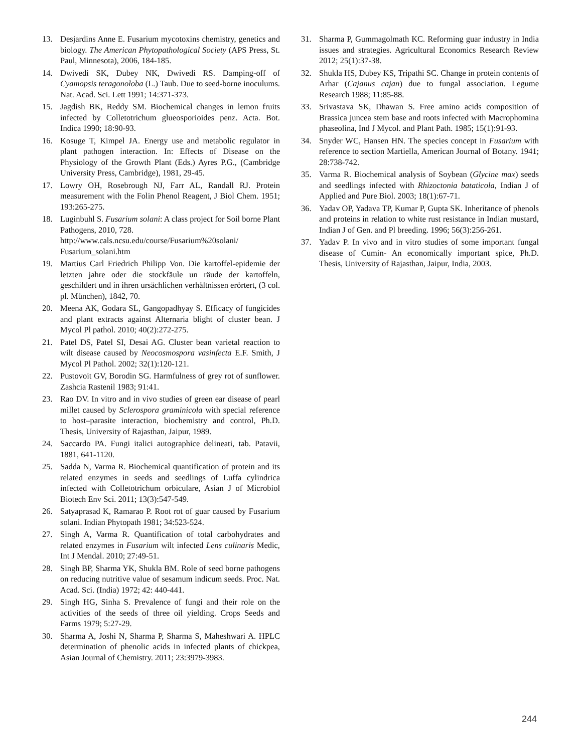13. Desjardins Anne E. Fusarium mycotoxins chemistry, genetics and biology. The American Phytopathological Society (APS Press, St. Paul, Minnesota), 2006, 184-185.
14. Dwivedi SK, Dubey NK, Dwivedi RS. Damping-off of Cyamopsis teragonoloba (L.) Taub. Due to seed-borne inoculums. Nat. Acad. Sci. Lett 1991; 14:371-373.
15. Jagdish BK, Reddy SM. Biochemical changes in lemon fruits infected by Colletotrichum glueosporioides penz. Acta. Bot. Indica 1990; 18:90-93.
16. Kosuge T, Kimpel JA. Energy use and metabolic regulator in plant pathogen interaction. In: Effects of Disease on the Physiology of the Growth Plant (Eds.) Ayres P.G., (Cambridge University Press, Cambridge), 1981, 29-45.
17. Lowry OH, Rosebrough NJ, Farr AL, Randall RJ. Protein measurement with the Folin Phenol Reagent, J Biol Chem. 1951; 193:265-275.
18. Luginbuhl S. Fusarium solani: A class project for Soil borne Plant Pathogens, 2010, 728.
http://www.cals.ncsu.edu/course/Fusarium%20solani/ Fusarium_solani.htm
19. Martius Carl Friedrich Philipp Von. Die kartoffel-epidemie der letzten jahre oder die stockfäule un räude der kartoffeln, geschildert und in ihren ursächlichen verhältnissen erörtert, (3 col. pl. München), 1842, 70.
20. Meena AK, Godara SL, Gangopadhyay S. Efficacy of fungicides and plant extracts against Alternaria blight of cluster bean. J Mycol Pl pathol. 2010; 40(2):272-275.
21. Patel DS, Patel SI, Desai AG. Cluster bean varietal reaction to wilt disease caused by Neocosmospora vasinfecta E.F. Smith, J Mycol Pl Pathol. 2002; 32(1):120-121.
22. Pustovoit GV, Borodin SG. Harmfulness of grey rot of sunflower. Zashcia Rastenil 1983; 91:41.
23. Rao DV. In vitro and in vivo studies of green ear disease of pearl millet caused by Sclerospora graminicola with special reference to host–parasite interaction, biochemistry and control, Ph.D. Thesis, University of Rajasthan, Jaipur, 1989.
24. Saccardo PA. Fungi italici autographice delineati, tab. Patavii, 1881, 641-1120.
25. Sadda N, Varma R. Biochemical quantification of protein and its related enzymes in seeds and seedlings of Luffa cylindrica infected with Colletotrichum orbiculare, Asian J of Microbiol Biotech Env Sci. 2011; 13(3):547-549.
26. Satyaprasad K, Ramarao P. Root rot of guar caused by Fusarium solani. Indian Phytopath 1981; 34:523-524.
27. Singh A, Varma R. Quantification of total carbohydrates and related enzymes in Fusarium wilt infected Lens culinaris Medic, Int J Mendal. 2010; 27:49-51.
28. Singh BP, Sharma YK, Shukla BM. Role of seed borne pathogens on reducing nutritive value of sesamum indicum seeds. Proc. Nat. Acad. Sci. (India) 1972; 42: 440-441.
29. Singh HG, Sinha S. Prevalence of fungi and their role on the activities of the seeds of three oil yielding. Crops Seeds and Farms 1979; 5:27-29.
30. Sharma A, Joshi N, Sharma P, Sharma S, Maheshwari A. HPLC determination of phenolic acids in infected plants of chickpea, Asian Journal of Chemistry. 2011; 23:3979-3983.
31. Sharma P, Gummagolmath KC. Reforming guar industry in India issues and strategies. Agricultural Economics Research Review 2012; 25(1):37-38.
32. Shukla HS, Dubey KS, Tripathi SC. Change in protein contents of Arhar (Cajanus cajan) due to fungal association. Legume Research 1988; 11:85-88.
33. Srivastava SK, Dhawan S. Free amino acids composition of Brassica juncea stem base and roots infected with Macrophomina phaseolina, Ind J Mycol. and Plant Path. 1985; 15(1):91-93.
34. Snyder WC, Hansen HN. The species concept in Fusarium with reference to section Martiella, American Journal of Botany. 1941; 28:738-742.
35. Varma R. Biochemical analysis of Soybean (Glycine max) seeds and seedlings infected with Rhizoctonia bataticola, Indian J of Applied and Pure Biol. 2003; 18(1):67-71.
36. Yadav OP, Yadava TP, Kumar P, Gupta SK. Inheritance of phenols and proteins in relation to white rust resistance in Indian mustard, Indian J of Gen. and Pl breeding. 1996; 56(3):256-261.
37. Yadav P. In vivo and in vitro studies of some important fungal disease of Cumin- An economically important spice, Ph.D. Thesis, University of Rajasthan, Jaipur, India, 2003.
244